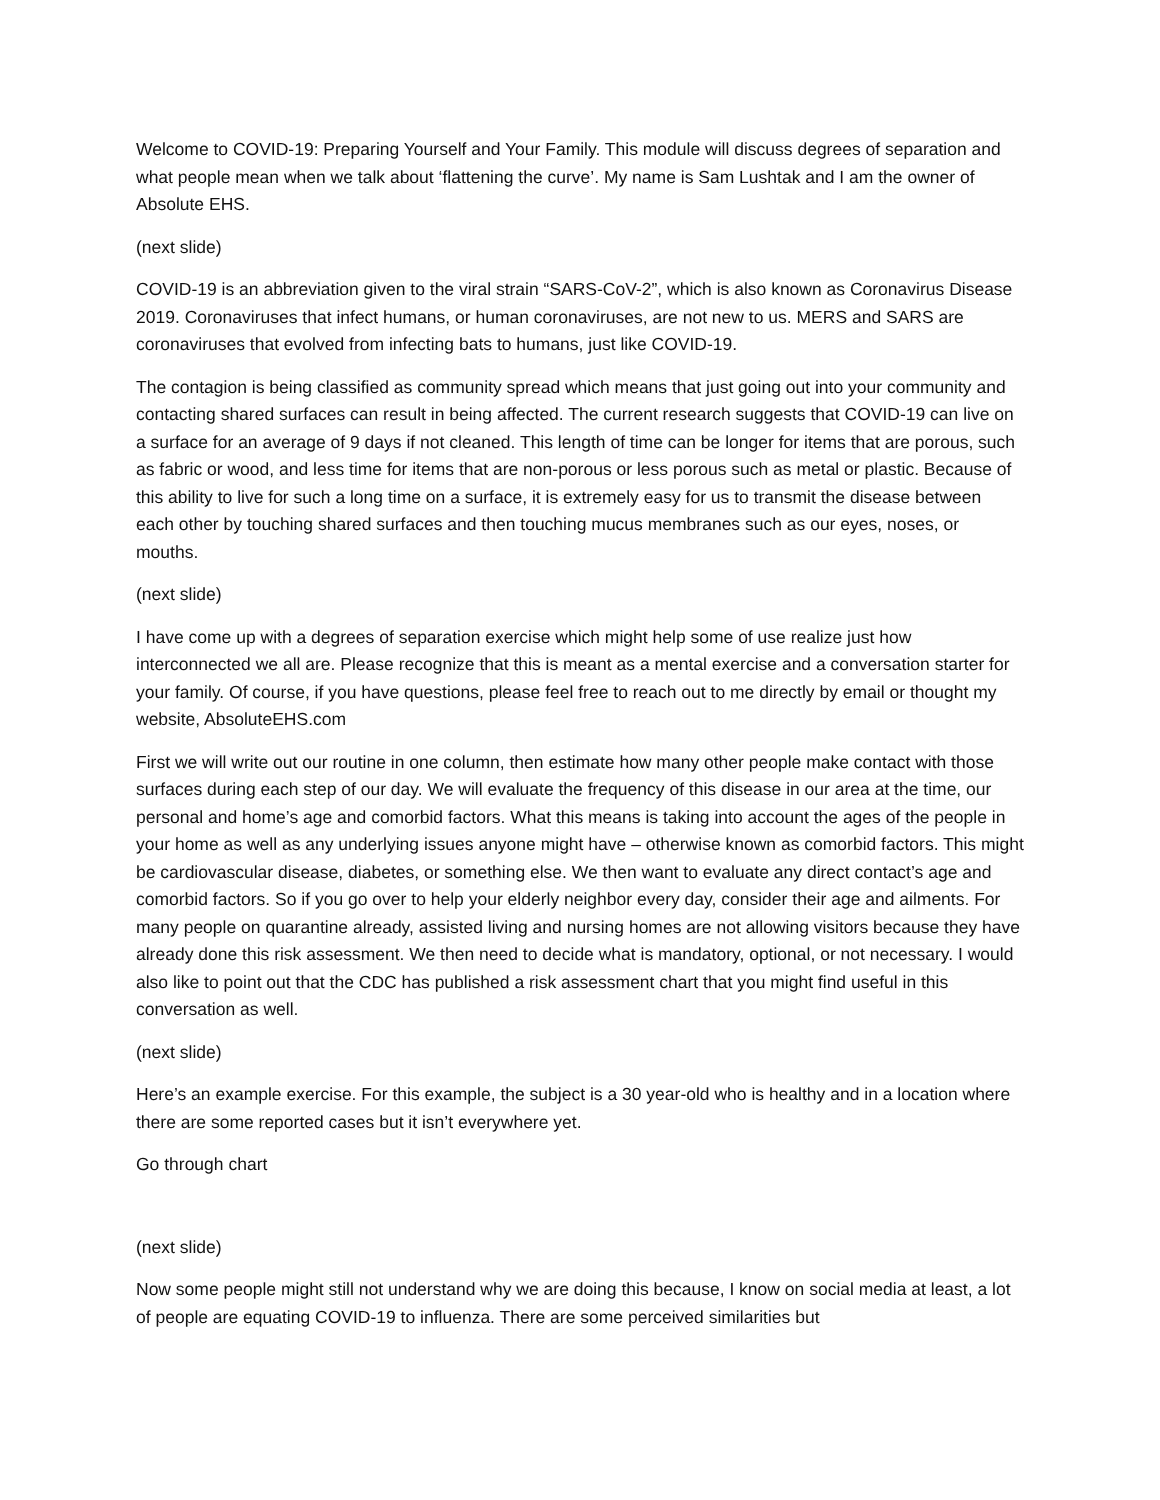Welcome to COVID-19: Preparing Yourself and Your Family. This module will discuss degrees of separation and what people mean when we talk about ‘flattening the curve’. My name is Sam Lushtak and I am the owner of Absolute EHS.
(next slide)
COVID-19 is an abbreviation given to the viral strain “SARS-CoV-2”, which is also known as Coronavirus Disease 2019. Coronaviruses that infect humans, or human coronaviruses, are not new to us. MERS and SARS are coronaviruses that evolved from infecting bats to humans, just like COVID-19.
The contagion is being classified as community spread which means that just going out into your community and contacting shared surfaces can result in being affected. The current research suggests that COVID-19 can live on a surface for an average of 9 days if not cleaned. This length of time can be longer for items that are porous, such as fabric or wood, and less time for items that are non-porous or less porous such as metal or plastic. Because of this ability to live for such a long time on a surface, it is extremely easy for us to transmit the disease between each other by touching shared surfaces and then touching mucus membranes such as our eyes, noses, or mouths.
(next slide)
I have come up with a degrees of separation exercise which might help some of use realize just how interconnected we all are. Please recognize that this is meant as a mental exercise and a conversation starter for your family. Of course, if you have questions, please feel free to reach out to me directly by email or thought my website, AbsoluteEHS.com
First we will write out our routine in one column, then estimate how many other people make contact with those surfaces during each step of our day. We will evaluate the frequency of this disease in our area at the time, our personal and home’s age and comorbid factors. What this means is taking into account the ages of the people in your home as well as any underlying issues anyone might have – otherwise known as comorbid factors. This might be cardiovascular disease, diabetes, or something else. We then want to evaluate any direct contact’s age and comorbid factors. So if you go over to help your elderly neighbor every day, consider their age and ailments. For many people on quarantine already, assisted living and nursing homes are not allowing visitors because they have already done this risk assessment. We then need to decide what is mandatory, optional, or not necessary. I would also like to point out that the CDC has published a risk assessment chart that you might find useful in this conversation as well.
(next slide)
Here’s an example exercise. For this example, the subject is a 30 year-old who is healthy and in a location where there are some reported cases but it isn’t everywhere yet.
Go through chart
(next slide)
Now some people might still not understand why we are doing this because, I know on social media at least, a lot of people are equating COVID-19 to influenza. There are some perceived similarities but